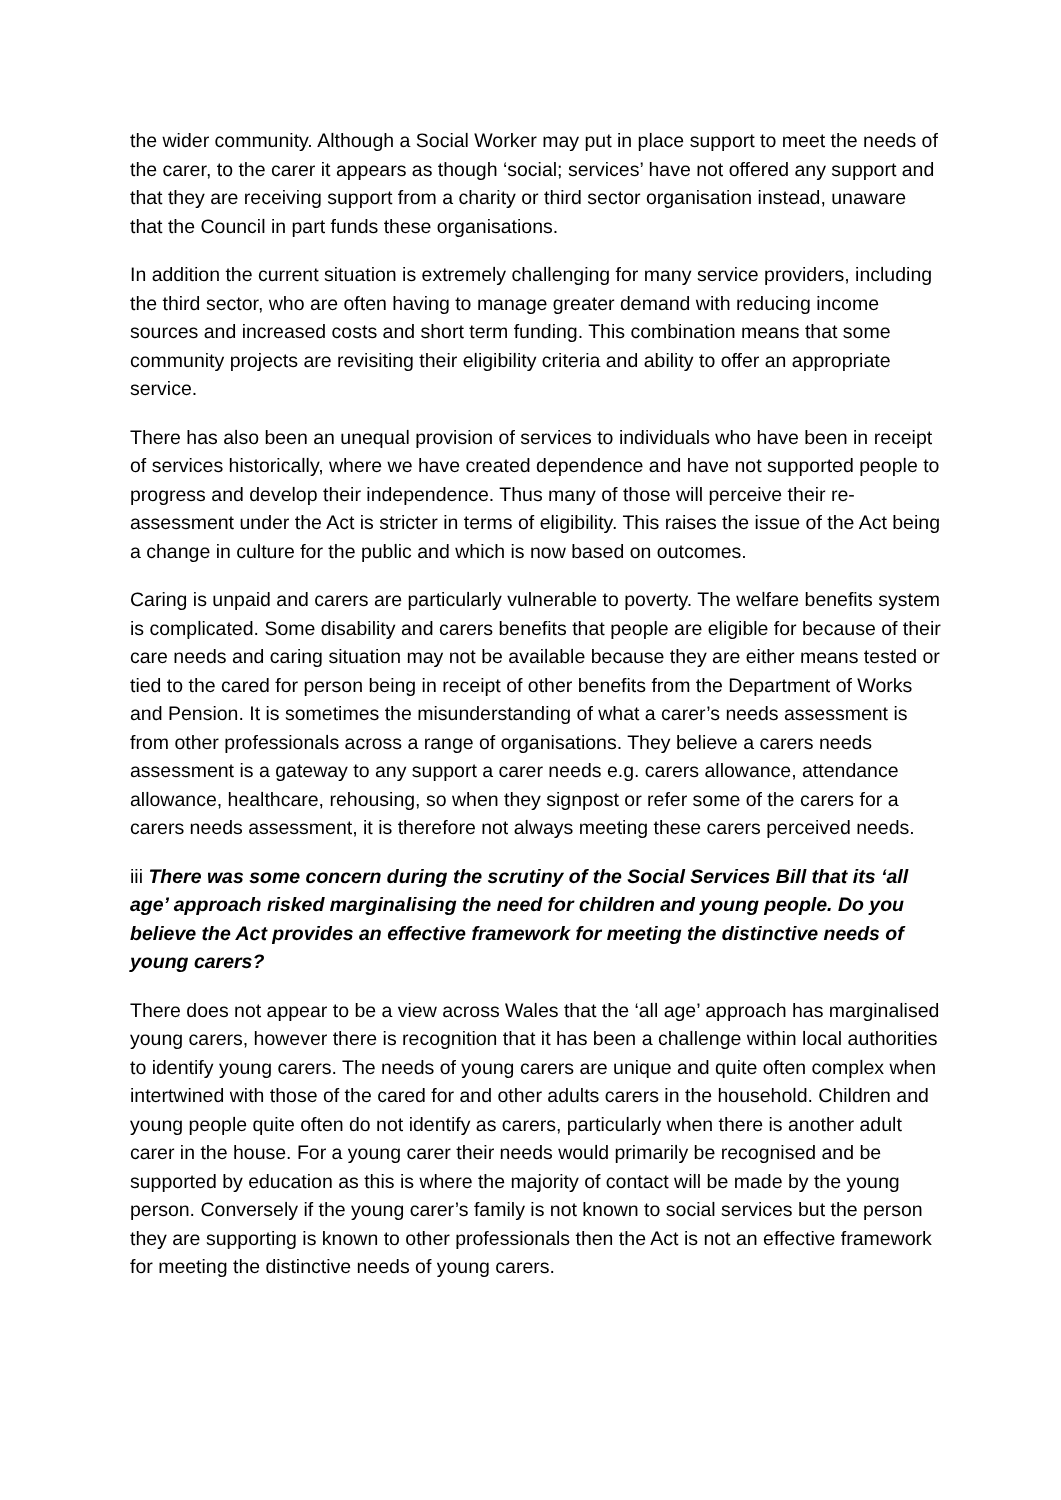the wider community. Although a Social Worker may put in place support to meet the needs of the carer, to the carer it appears as though ‘social; services’ have not offered any support and that they are receiving support from a charity or third sector organisation instead, unaware that the Council in part funds these organisations.
In addition the current situation is extremely challenging for many service providers, including the third sector, who are often having to manage greater demand with reducing income sources and increased costs and short term funding. This combination means that some community projects are revisiting their eligibility criteria and ability to offer an appropriate service.
There has also been an unequal provision of services to individuals who have been in receipt of services historically, where we have created dependence and have not supported people to progress and develop their independence. Thus many of those will perceive their re-assessment under the Act is stricter in terms of eligibility. This raises the issue of the Act being a change in culture for the public and which is now based on outcomes.
Caring is unpaid and carers are particularly vulnerable to poverty. The welfare benefits system is complicated. Some disability and carers benefits that people are eligible for because of their care needs and caring situation may not be available because they are either means tested or tied to the cared for person being in receipt of other benefits from the Department of Works and Pension. It is sometimes the misunderstanding of what a carer’s needs assessment is from other professionals across a range of organisations. They believe a carers needs assessment is a gateway to any support a carer needs e.g. carers allowance, attendance allowance, healthcare, rehousing, so when they signpost or refer some of the carers for a carers needs assessment, it is therefore not always meeting these carers perceived needs.
iii There was some concern during the scrutiny of the Social Services Bill that its ‘all age’ approach risked marginalising the need for children and young people. Do you believe the Act provides an effective framework for meeting the distinctive needs of young carers?
There does not appear to be a view across Wales that the ‘all age’ approach has marginalised young carers, however there is recognition that it has been a challenge within local authorities to identify young carers. The needs of young carers are unique and quite often complex when intertwined with those of the cared for and other adults carers in the household. Children and young people quite often do not identify as carers, particularly when there is another adult carer in the house. For a young carer their needs would primarily be recognised and be supported by education as this is where the majority of contact will be made by the young person. Conversely if the young carer’s family is not known to social services but the person they are supporting is known to other professionals then the Act is not an effective framework for meeting the distinctive needs of young carers.